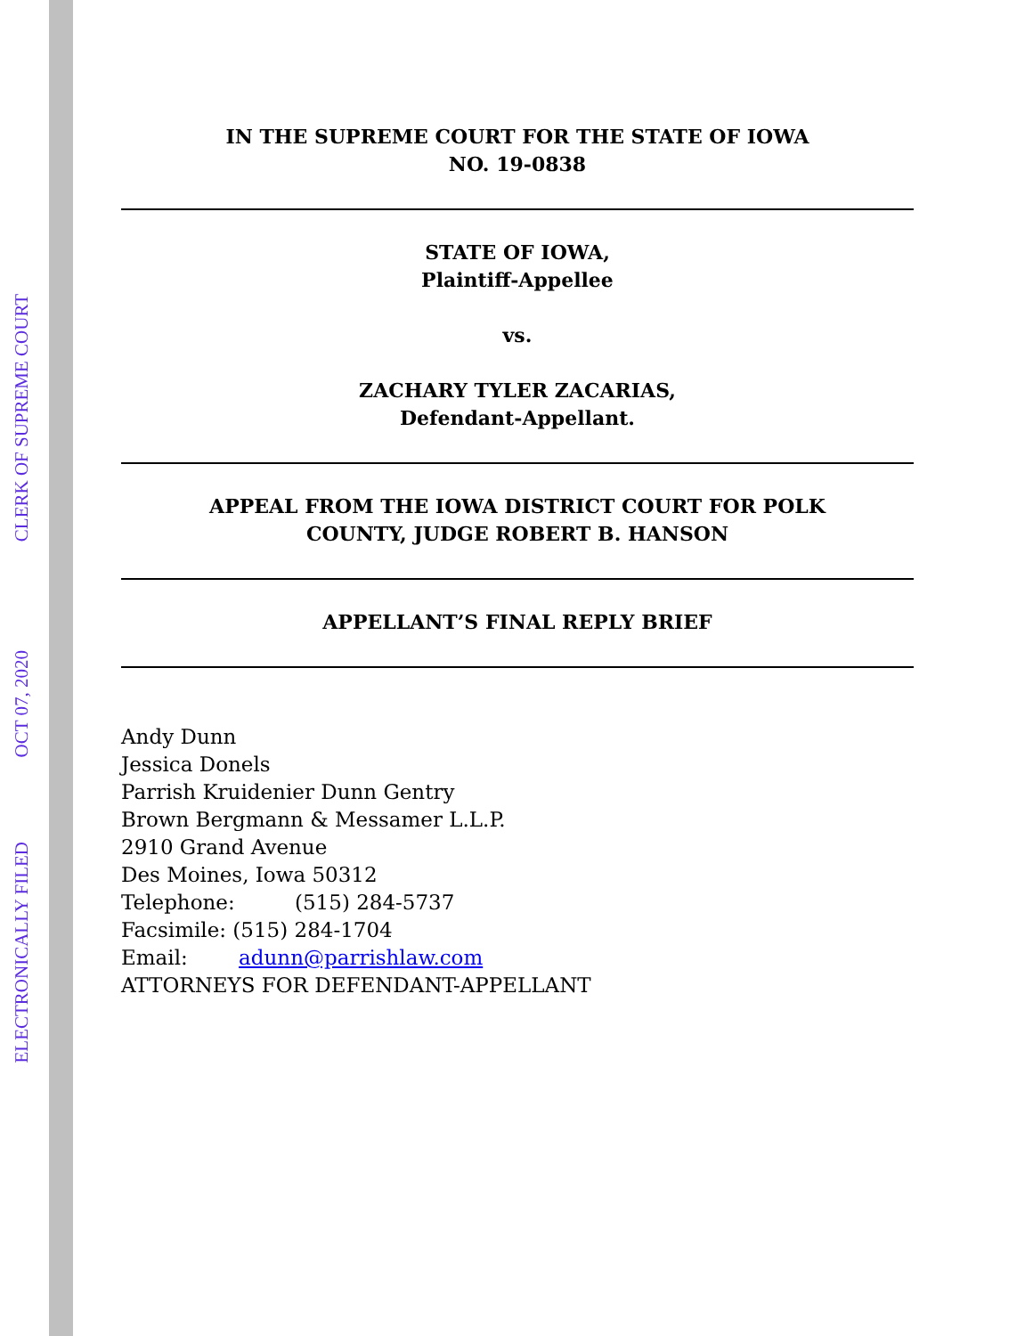ELECTRONICALLY FILED
OCT 07, 2020
CLERK OF SUPREME COURT
IN THE SUPREME COURT FOR THE STATE OF IOWA
NO. 19-0838
STATE OF IOWA,
Plaintiff-Appellee
vs.
ZACHARY TYLER ZACARIAS,
Defendant-Appellant.
APPEAL FROM THE IOWA DISTRICT COURT FOR POLK
COUNTY, JUDGE ROBERT B. HANSON
APPELLANT’S FINAL REPLY BRIEF
Andy Dunn
Jessica Donels
Parrish Kruidenier Dunn Gentry
Brown Bergmann & Messamer L.L.P.
2910 Grand Avenue
Des Moines, Iowa 50312
Telephone: (515) 284-5737
Facsimile: (515) 284-1704
Email: adunn@parrishlaw.com
ATTORNEYS FOR DEFENDANT-APPELLANT